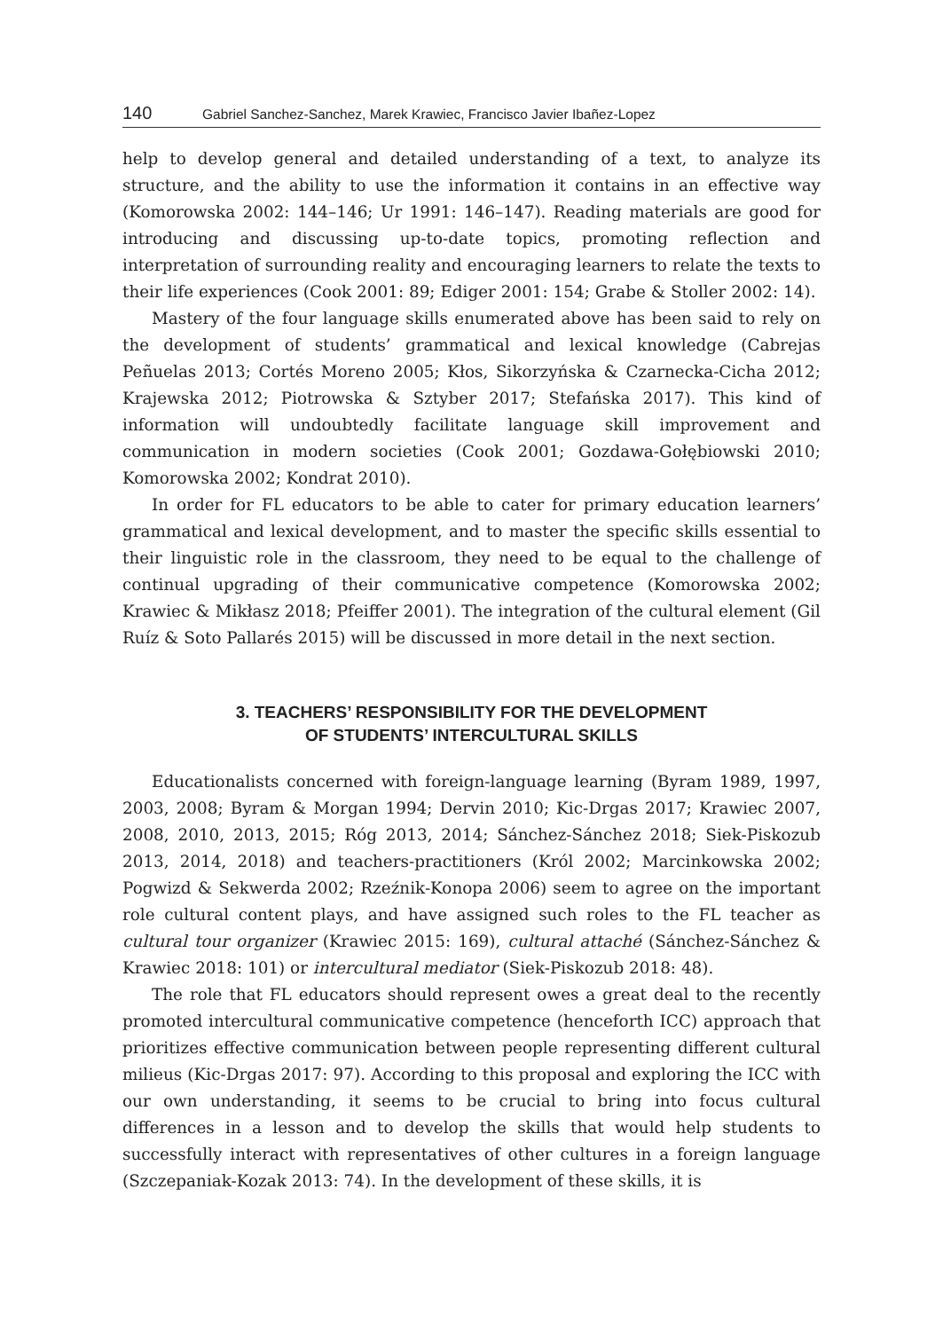140 Gabriel Sanchez-Sanchez, Marek Krawiec, Francisco Javier Ibañez-Lopez
help to develop general and detailed understanding of a text, to analyze its structure, and the ability to use the information it contains in an effective way (Komorowska 2002: 144–146; Ur 1991: 146–147). Reading materials are good for introducing and discussing up-to-date topics, promoting reflection and interpretation of surrounding reality and encouraging learners to relate the texts to their life experiences (Cook 2001: 89; Ediger 2001: 154; Grabe & Stoller 2002: 14).
Mastery of the four language skills enumerated above has been said to rely on the development of students’ grammatical and lexical knowledge (Cabrejas Peñuelas 2013; Cortés Moreno 2005; Kłos, Sikorzyńska & Czarnecka-Cicha 2012; Krajewska 2012; Piotrowska & Sztyber 2017; Stefańska 2017). This kind of information will undoubtedly facilitate language skill improvement and communication in modern societies (Cook 2001; Gozdawa-Gołębiowski 2010; Komorowska 2002; Kondrat 2010).
In order for FL educators to be able to cater for primary education learners’ grammatical and lexical development, and to master the specific skills essential to their linguistic role in the classroom, they need to be equal to the challenge of continual upgrading of their communicative competence (Komorowska 2002; Krawiec & Mikłasz 2018; Pfeiffer 2001). The integration of the cultural element (Gil Ruíz & Soto Pallarés 2015) will be discussed in more detail in the next section.
3. TEACHERS’ RESPONSIBILITY FOR THE DEVELOPMENT
OF STUDENTS’ INTERCULTURAL SKILLS
Educationalists concerned with foreign-language learning (Byram 1989, 1997, 2003, 2008; Byram & Morgan 1994; Dervin 2010; Kic-Drgas 2017; Krawiec 2007, 2008, 2010, 2013, 2015; Róg 2013, 2014; Sánchez-Sánchez 2018; Siek-Piskozub 2013, 2014, 2018) and teachers-practitioners (Król 2002; Marcinkowska 2002; Pogwizd & Sekwerda 2002; Rzeźnik-Konopa 2006) seem to agree on the important role cultural content plays, and have assigned such roles to the FL teacher as cultural tour organizer (Krawiec 2015: 169), cultural attaché (Sánchez-Sánchez & Krawiec 2018: 101) or intercultural mediator (Siek-Piskozub 2018: 48).
The role that FL educators should represent owes a great deal to the recently promoted intercultural communicative competence (henceforth ICC) approach that prioritizes effective communication between people representing different cultural milieus (Kic-Drgas 2017: 97). According to this proposal and exploring the ICC with our own understanding, it seems to be crucial to bring into focus cultural differences in a lesson and to develop the skills that would help students to successfully interact with representatives of other cultures in a foreign language (Szczepaniak-Kozak 2013: 74). In the development of these skills, it is